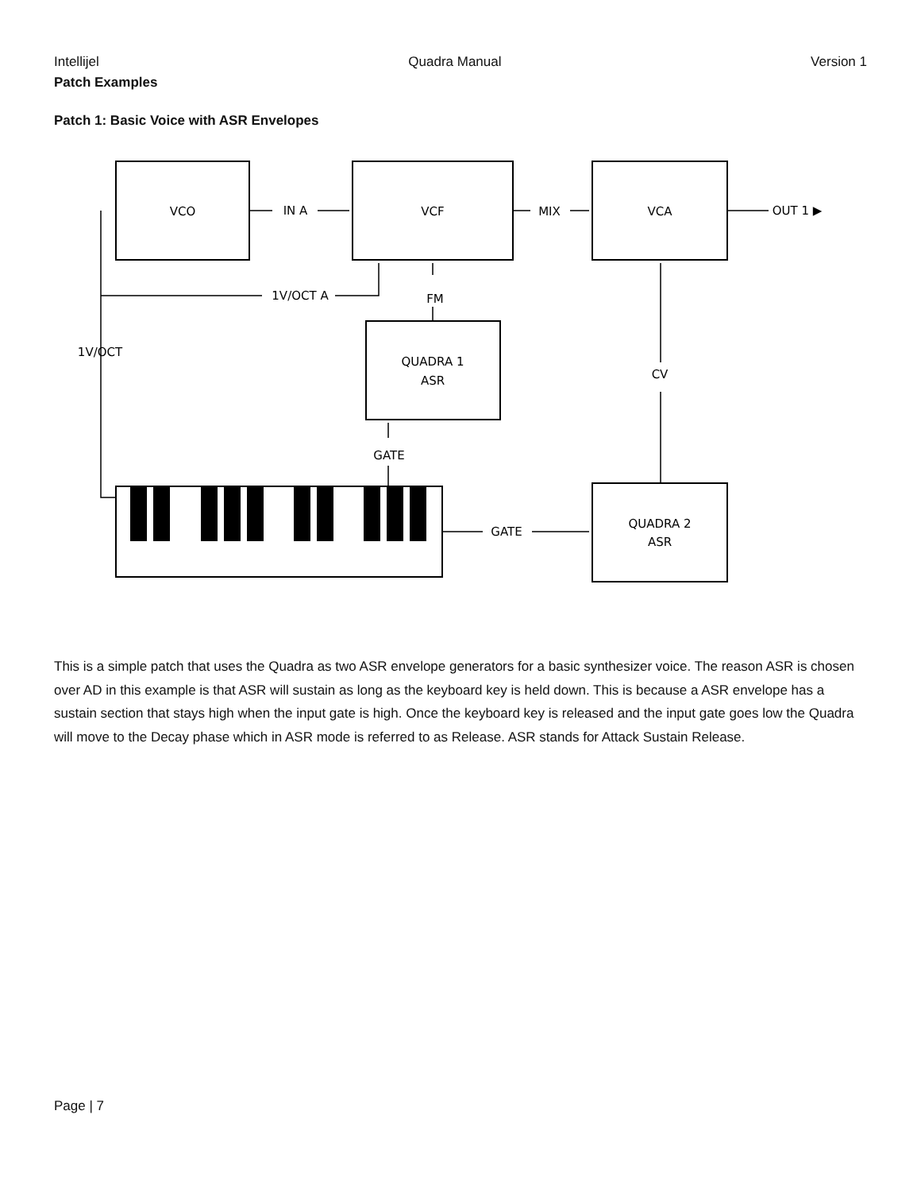Intellijel Quadra Manual Version 1
Patch Examples
Patch 1: Basic Voice with ASR Envelopes
VCO
VCF
VCA
IN A
MIX
OUT 1 ▶
1V/OCT A
FM
1V/OCT
QUADRA 1
ASR
CV
GATE
GATE
QUADRA 2
ASR
This is a simple patch that uses the Quadra as two ASR envelope generators for a basic synthesizer voice. The reason ASR is chosen over AD in this example is that ASR will sustain as long as the keyboard key is held down. This is because a ASR envelope has a sustain section that stays high when the input gate is high. Once the keyboard key is released and the input gate goes low the Quadra will move to the Decay phase which in ASR mode is referred to as Release. ASR stands for Attack Sustain Release.
Page | 7